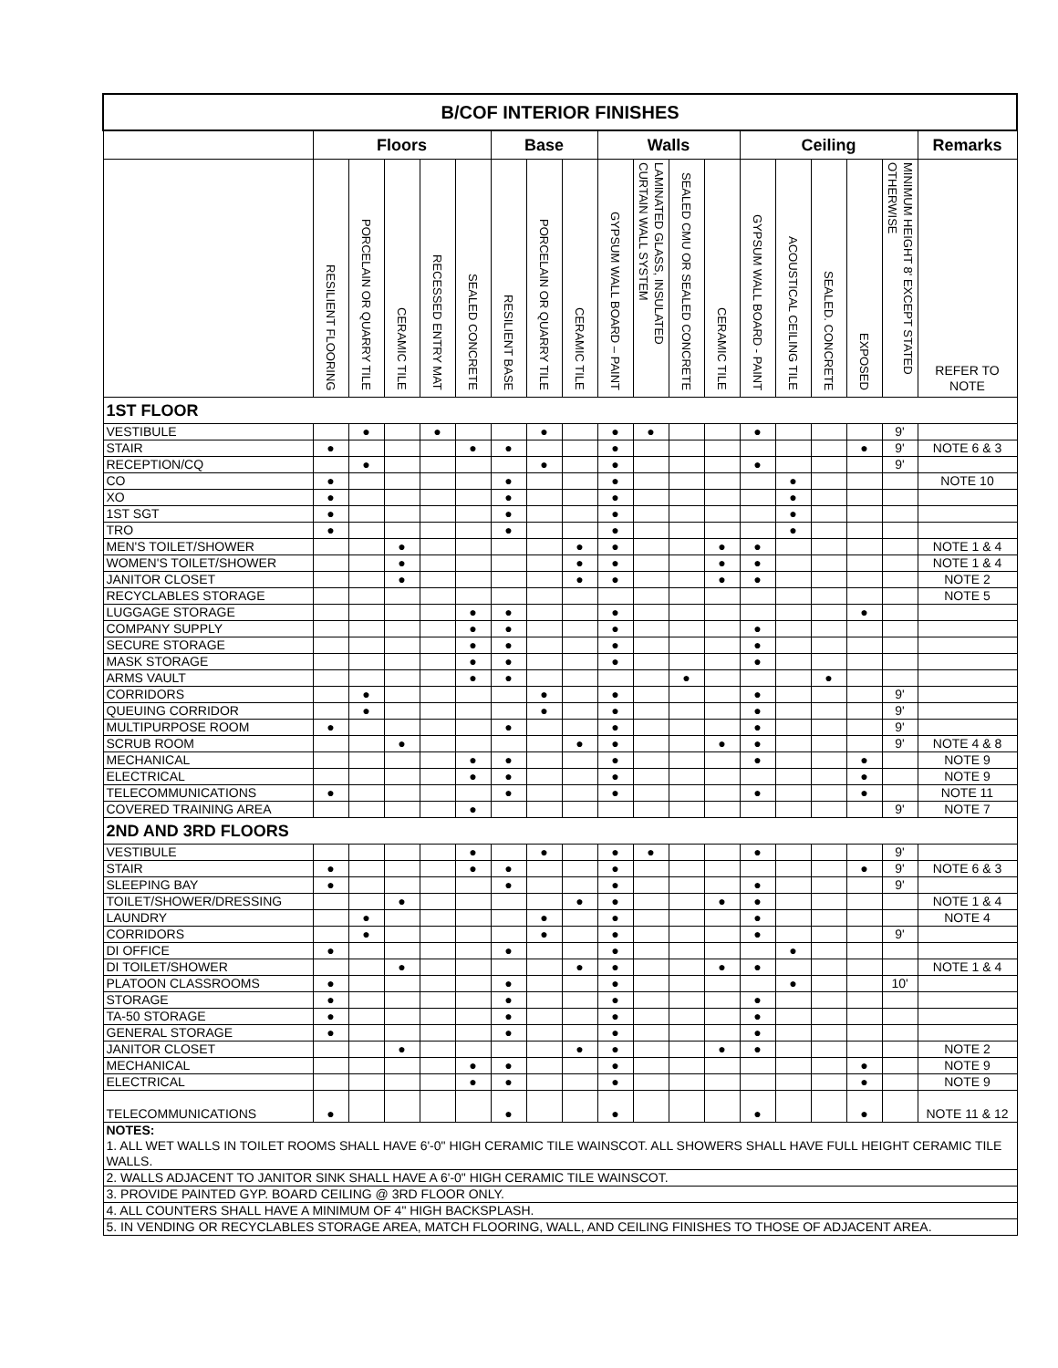| B/COF INTERIOR FINISHES | | | | | | | | | | | | | | | | | | |
| --- | --- | --- | --- | --- | --- | --- | --- | --- | --- | --- | --- | --- | --- | --- | --- | --- | --- | --- |
| | Floors | | | | | Base | | | Walls | | | | Ceiling | | | | | Remarks |
| | RESILIENT FLOORING | PORCELAIN OR QUARRY TILE | CERAMIC TILE | RECESSED ENTRY MAT | SEALED CONCRETE | RESILIENT BASE | PORCELAIN OR QUARRY TILE | CERAMIC TILE | GYPSUM WALL BOARD – PAINT | LAMINATED GLASS, INSULATED CURTAIN WALL SYSTEM | SEALED CMU OR SEALED CONCRETE | CERAMIC TILE | GYPSUM WALL BOARD - PAINT | ACOUSTICAL CEILING TILE | SEALED. CONCRETE | EXPOSED | MINIMUM HEIGHT 8' EXCEPT STATED OTHERWISE | REFER TO NOTE |
| 1ST FLOOR | | | | | | | | | | | | | | | | | | |
| VESTIBULE | | ● | | ● | | | ● | | ● | ● | | | ● | | | | 9' | |
| STAIR | ● | | | | ● | ● | | | ● | | | | | | | ● | 9' | NOTE 6 & 3 |
| RECEPTION/CQ | | ● | | | | | ● | | ● | | | | ● | | | | 9' | |
| CO | ● | | | | | ● | | | ● | | | | | ● | | | | NOTE 10 |
| XO | ● | | | | | ● | | | ● | | | | | ● | | | | |
| 1ST SGT | ● | | | | | ● | | | ● | | | | | ● | | | | |
| TRO | ● | | | | | ● | | | ● | | | | | ● | | | | |
| MEN'S TOILET/SHOWER | | | ● | | | | | ● | ● | | | ● | ● | | | | | NOTE 1 & 4 |
| WOMEN'S TOILET/SHOWER | | | ● | | | | | ● | ● | | | ● | ● | | | | | NOTE 1 & 4 |
| JANITOR CLOSET | | | ● | | | | | ● | ● | | | ● | ● | | | | | NOTE 2 |
| RECYCLABLES STORAGE | | | | | | | | | | | | | | | | | | NOTE 5 |
| LUGGAGE STORAGE | | | | | ● | ● | | | ● | | | | | | | ● | | |
| COMPANY SUPPLY | | | | | ● | ● | | | ● | | | | ● | | | | | |
| SECURE STORAGE | | | | | ● | ● | | | ● | | | | ● | | | | | |
| MASK STORAGE | | | | | ● | ● | | | ● | | | | ● | | | | | |
| ARMS VAULT | | | | | ● | ● | | | | | ● | | | | ● | | | |
| CORRIDORS | | ● | | | | | ● | | ● | | | | ● | | | | 9' | |
| QUEUING CORRIDOR | | ● | | | | | ● | | ● | | | | ● | | | | 9' | |
| MULTIPURPOSE ROOM | ● | | | | | ● | | | ● | | | | ● | | | | 9' | |
| SCRUB ROOM | | | ● | | | | | ● | ● | | | ● | ● | | | | 9' | NOTE 4 & 8 |
| MECHANICAL | | | | | ● | ● | | | ● | | | | ● | | | ● | | NOTE 9 |
| ELECTRICAL | | | | | ● | ● | | | ● | | | | | | | ● | | NOTE 9 |
| TELECOMMUNICATIONS | ● | | | | | ● | | | ● | | | | ● | | | ● | | NOTE 11 |
| COVERED TRAINING AREA | | | | | ● | | | | | | | | | | | | 9' | NOTE 7 |
| 2ND AND 3RD FLOORS | | | | | | | | | | | | | | | | | | |
| VESTIBULE | | | | | ● | | ● | | ● | ● | | | ● | | | | 9' | |
| STAIR | ● | | | | ● | ● | | | ● | | | | | | | ● | 9' | NOTE 6 & 3 |
| SLEEPING BAY | ● | | | | | ● | | | ● | | | | ● | | | | 9' | |
| TOILET/SHOWER/DRESSING | | | ● | | | | | ● | ● | | | ● | ● | | | | | NOTE 1 & 4 |
| LAUNDRY | | ● | | | | | ● | | ● | | | | ● | | | | | NOTE 4 |
| CORRIDORS | | ● | | | | | ● | | ● | | | | ● | | | | 9' | |
| DI OFFICE | ● | | | | | ● | | | ● | | | | | ● | | | | |
| DI TOILET/SHOWER | | | ● | | | | | ● | ● | | | ● | ● | | | | | NOTE 1 & 4 |
| PLATOON CLASSROOMS | ● | | | | | ● | | | ● | | | | | ● | | | 10' | |
| STORAGE | ● | | | | | ● | | | ● | | | | ● | | | | | |
| TA-50 STORAGE | ● | | | | | ● | | | ● | | | | ● | | | | | |
| GENERAL STORAGE | ● | | | | | ● | | | ● | | | | ● | | | | | |
| JANITOR CLOSET | | | ● | | | | | ● | ● | | | ● | ● | | | | | NOTE 2 |
| MECHANICAL | | | | | ● | ● | | | ● | | | | | | | ● | | NOTE 9 |
| ELECTRICAL | | | | | ● | ● | | | ● | | | | | | | ● | | NOTE 9 |
| TELECOMMUNICATIONS | ● | | | | | ● | | | ● | | | | ● | | | ● | | NOTE 11 & 12 |
| NOTES: 1. ALL WET WALLS IN TOILET ROOMS SHALL HAVE 6'-0" HIGH CERAMIC TILE WAINSCOT. ALL SHOWERS SHALL HAVE FULL HEIGHT CERAMIC TILE WALLS. | | | | | | | | | | | | | | | | | | |
| 2. WALLS ADJACENT TO JANITOR SINK SHALL HAVE A 6'-0" HIGH CERAMIC TILE WAINSCOT. | | | | | | | | | | | | | | | | | | |
| 3. PROVIDE PAINTED GYP. BOARD CEILING @ 3RD FLOOR ONLY. | | | | | | | | | | | | | | | | | | |
| 4. ALL COUNTERS SHALL HAVE A MINIMUM OF 4" HIGH BACKSPLASH. | | | | | | | | | | | | | | | | | | |
| 5. IN VENDING OR RECYCLABLES STORAGE AREA, MATCH FLOORING, WALL, AND CEILING FINISHES TO THOSE OF ADJACENT AREA. | | | | | | | | | | | | | | | | | | |